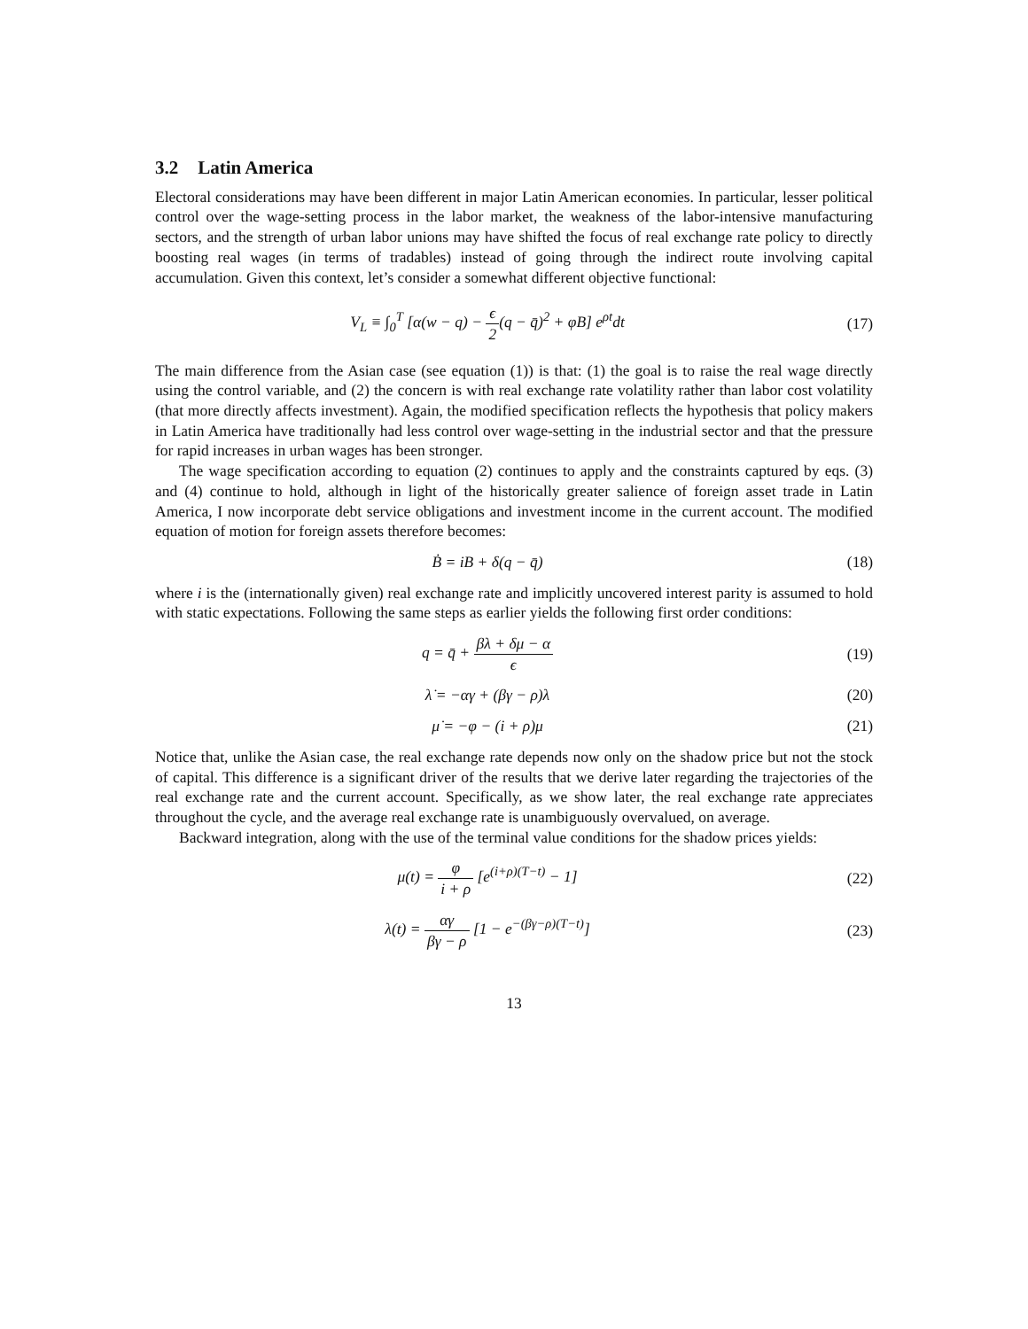3.2 Latin America
Electoral considerations may have been different in major Latin American economies. In particular, lesser political control over the wage-setting process in the labor market, the weakness of the labor-intensive manufacturing sectors, and the strength of urban labor unions may have shifted the focus of real exchange rate policy to directly boosting real wages (in terms of tradables) instead of going through the indirect route involving capital accumulation. Given this context, let’s consider a somewhat different objective functional:
V<sub>L</sub> ≡ ∫<sub>0</sub><sup>T</sup> [α(w − q) − ϵ 2(q − q̄)<sup>2</sup> + φB] e<sup>ρt</sup>dt
(17)
The main difference from the Asian case (see equation (1)) is that: (1) the goal is to raise the real wage directly using the control variable, and (2) the concern is with real exchange rate volatility rather than labor cost volatility (that more directly affects investment). Again, the modified specification reflects the hypothesis that policy makers in Latin America have traditionally had less control over wage-setting in the industrial sector and that the pressure for rapid increases in urban wages has been stronger.
The wage specification according to equation (2) continues to apply and the constraints captured by eqs. (3) and (4) continue to hold, although in light of the historically greater salience of foreign asset trade in Latin America, I now incorporate debt service obligations and investment income in the current account. The modified equation of motion for foreign assets therefore becomes:
Ḃ = iB + δ(q − q̄) (18)
where i is the (internationally given) real exchange rate and implicitly uncovered interest parity is assumed to hold with static expectations. Following the same steps as earlier yields the following first order conditions:
q = q̄ + βλ + δμ − α ϵ (19)
λ̇ = −αγ + (βγ − ρ)λ (20)
μ̇ = −φ − (i + ρ)μ (21)
Notice that, unlike the Asian case, the real exchange rate depends now only on the shadow price but not the stock of capital. This difference is a significant driver of the results that we derive later regarding the trajectories of the real exchange rate and the current account. Specifically, as we show later, the real exchange rate appreciates throughout the cycle, and the average real exchange rate is unambiguously overvalued, on average.
Backward integration, along with the use of the terminal value conditions for the shadow prices yields:
μ(t) = φ i + ρ [e<sup>(i+ρ)(T−t)</sup> − 1]
(22)
λ(t) = αγ βγ − ρ [1 − e<sup>−(βγ−ρ)(T−t)</sup>]
(23)
13